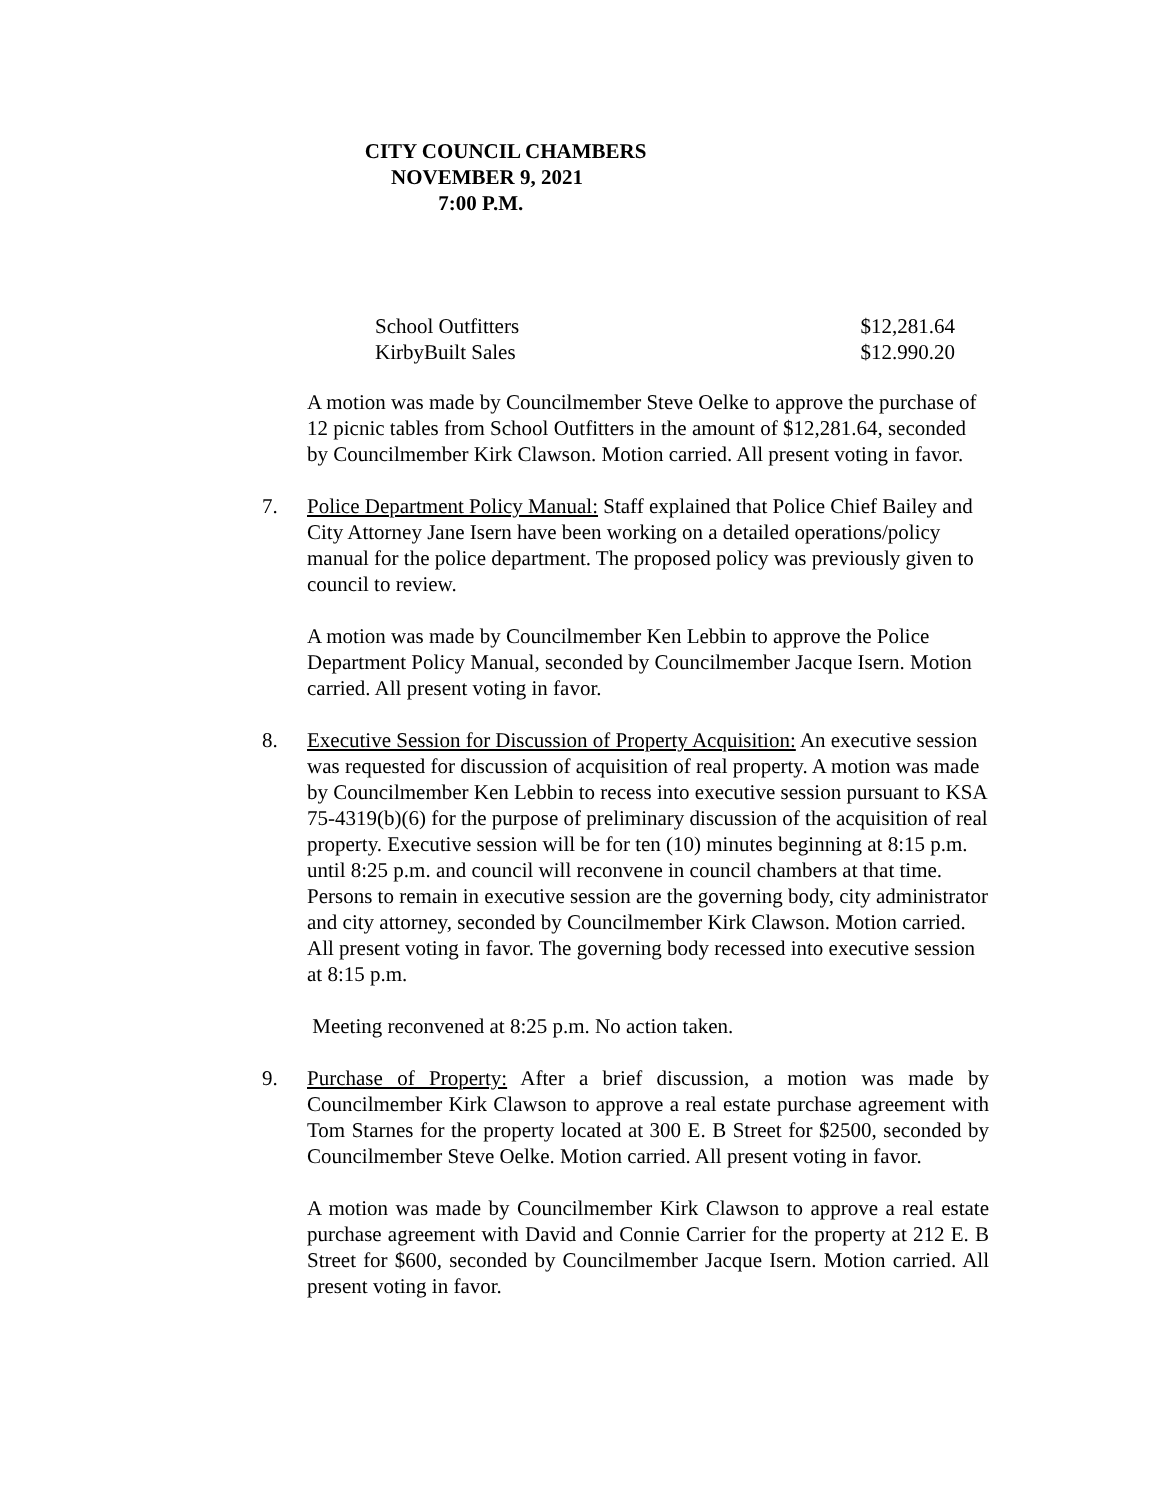CITY COUNCIL CHAMBERS
NOVEMBER 9, 2021
7:00 P.M.
| School Outfitters | $12,281.64 |
| KirbyBuilt Sales | $12.990.20 |
A motion was made by Councilmember Steve Oelke to approve the purchase of 12 picnic tables from School Outfitters in the amount of $12,281.64, seconded by Councilmember Kirk Clawson. Motion carried. All present voting in favor.
7. Police Department Policy Manual: Staff explained that Police Chief Bailey and City Attorney Jane Isern have been working on a detailed operations/policy manual for the police department. The proposed policy was previously given to council to review.
A motion was made by Councilmember Ken Lebbin to approve the Police Department Policy Manual, seconded by Councilmember Jacque Isern. Motion carried. All present voting in favor.
8. Executive Session for Discussion of Property Acquisition: An executive session was requested for discussion of acquisition of real property. A motion was made by Councilmember Ken Lebbin to recess into executive session pursuant to KSA 75-4319(b)(6) for the purpose of preliminary discussion of the acquisition of real property. Executive session will be for ten (10) minutes beginning at 8:15 p.m. until 8:25 p.m. and council will reconvene in council chambers at that time. Persons to remain in executive session are the governing body, city administrator and city attorney, seconded by Councilmember Kirk Clawson. Motion carried. All present voting in favor. The governing body recessed into executive session at 8:15 p.m.
Meeting reconvened at 8:25 p.m. No action taken.
9. Purchase of Property: After a brief discussion, a motion was made by Councilmember Kirk Clawson to approve a real estate purchase agreement with Tom Starnes for the property located at 300 E. B Street for $2500, seconded by Councilmember Steve Oelke. Motion carried. All present voting in favor.
A motion was made by Councilmember Kirk Clawson to approve a real estate purchase agreement with David and Connie Carrier for the property at 212 E. B Street for $600, seconded by Councilmember Jacque Isern. Motion carried. All present voting in favor.